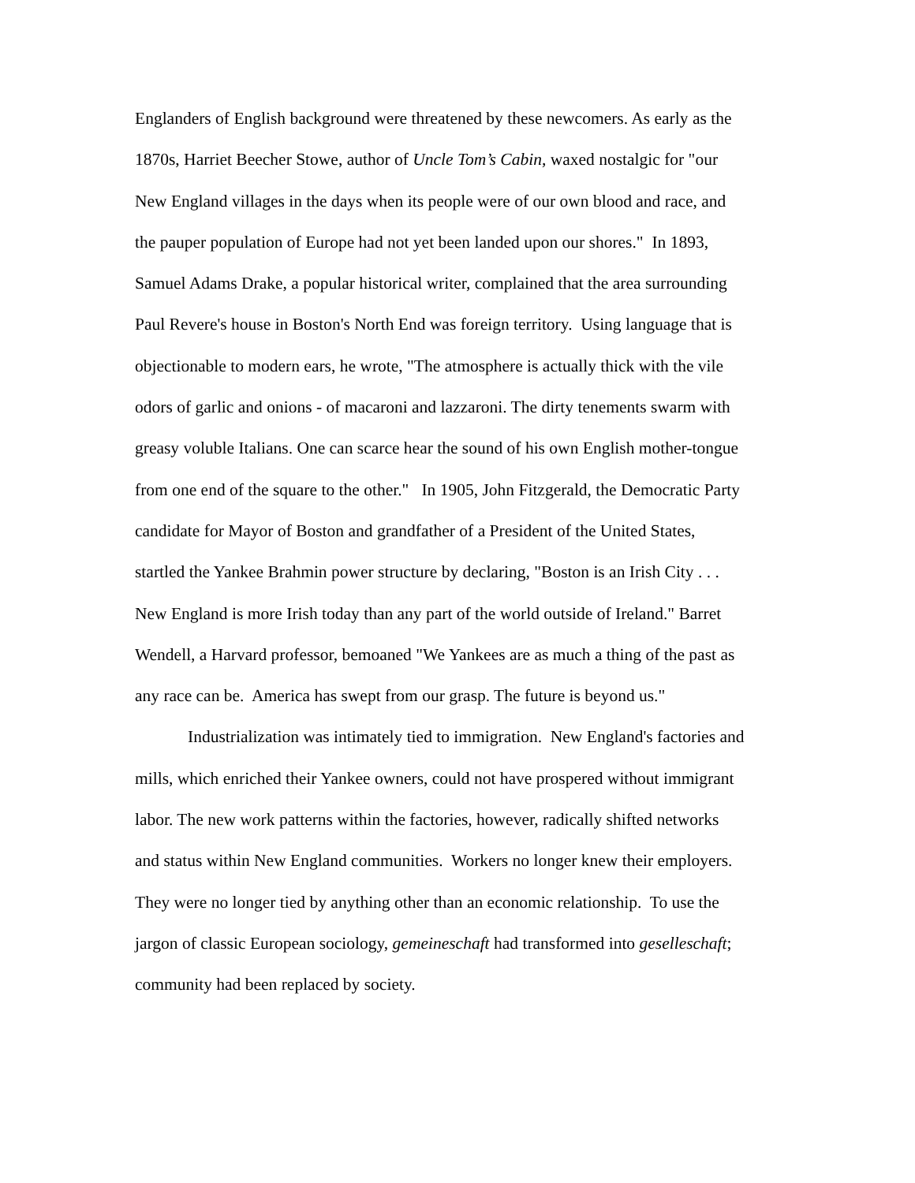Englanders of English background were threatened by these newcomers. As early as the
1870s, Harriet Beecher Stowe, author of Uncle Tom’s Cabin, waxed nostalgic for "our
New England villages in the days when its people were of our own blood and race, and
the pauper population of Europe had not yet been landed upon our shores." In 1893,
Samuel Adams Drake, a popular historical writer, complained that the area surrounding
Paul Revere's house in Boston's North End was foreign territory. Using language that is
objectionable to modern ears, he wrote, "The atmosphere is actually thick with the vile
odors of garlic and onions - of macaroni and lazzaroni. The dirty tenements swarm with
greasy voluble Italians. One can scarce hear the sound of his own English mother-tongue
from one end of the square to the other." In 1905, John Fitzgerald, the Democratic Party
candidate for Mayor of Boston and grandfather of a President of the United States,
startled the Yankee Brahmin power structure by declaring, "Boston is an Irish City . . .
New England is more Irish today than any part of the world outside of Ireland." Barret
Wendell, a Harvard professor, bemoaned "We Yankees are as much a thing of the past as
any race can be. America has swept from our grasp. The future is beyond us."
Industrialization was intimately tied to immigration. New England's factories and
mills, which enriched their Yankee owners, could not have prospered without immigrant
labor. The new work patterns within the factories, however, radically shifted networks
and status within New England communities. Workers no longer knew their employers.
They were no longer tied by anything other than an economic relationship. To use the
jargon of classic European sociology, gemeineschaft had transformed into geselleschaft;
community had been replaced by society.